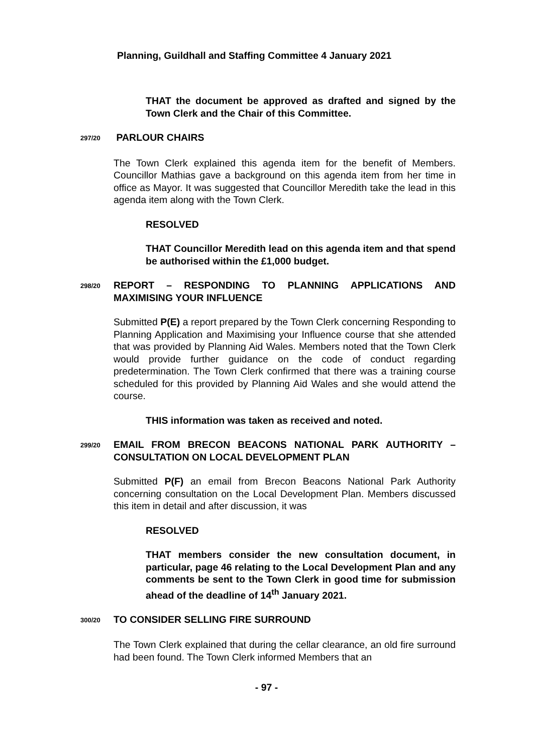Planning, Guildhall and Staffing Committee 4 January 2021
THAT the document be approved as drafted and signed by the Town Clerk and the Chair of this Committee.
297/20 PARLOUR CHAIRS
The Town Clerk explained this agenda item for the benefit of Members. Councillor Mathias gave a background on this agenda item from her time in office as Mayor. It was suggested that Councillor Meredith take the lead in this agenda item along with the Town Clerk.
RESOLVED
THAT Councillor Meredith lead on this agenda item and that spend be authorised within the £1,000 budget.
298/20 REPORT – RESPONDING TO PLANNING APPLICATIONS AND MAXIMISING YOUR INFLUENCE
Submitted P(E) a report prepared by the Town Clerk concerning Responding to Planning Application and Maximising your Influence course that she attended that was provided by Planning Aid Wales. Members noted that the Town Clerk would provide further guidance on the code of conduct regarding predetermination. The Town Clerk confirmed that there was a training course scheduled for this provided by Planning Aid Wales and she would attend the course.
THIS information was taken as received and noted.
299/20 EMAIL FROM BRECON BEACONS NATIONAL PARK AUTHORITY – CONSULTATION ON LOCAL DEVELOPMENT PLAN
Submitted P(F) an email from Brecon Beacons National Park Authority concerning consultation on the Local Development Plan. Members discussed this item in detail and after discussion, it was
RESOLVED
THAT members consider the new consultation document, in particular, page 46 relating to the Local Development Plan and any comments be sent to the Town Clerk in good time for submission ahead of the deadline of 14<sup>th</sup> January 2021.
300/20 TO CONSIDER SELLING FIRE SURROUND
The Town Clerk explained that during the cellar clearance, an old fire surround had been found. The Town Clerk informed Members that an
- 97 -